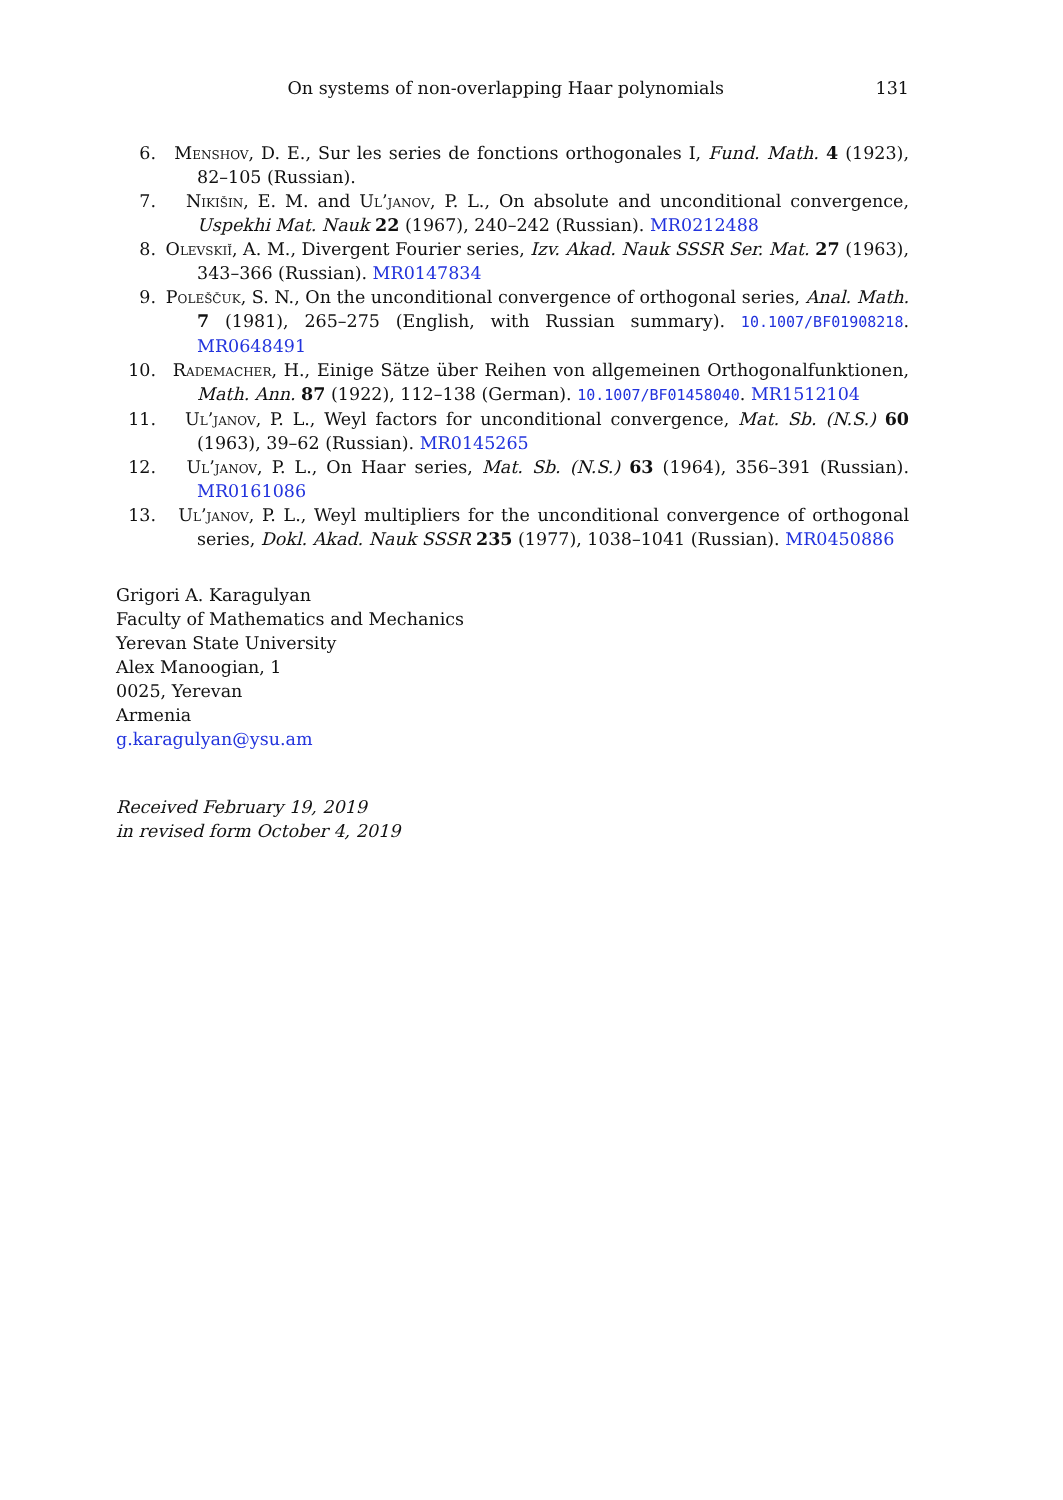On systems of non-overlapping Haar polynomials 131
6. Menshov, D. E., Sur les series de fonctions orthogonales I, Fund. Math. 4 (1923), 82–105 (Russian).
7. Nikišin, E. M. and Ul’janov, P. L., On absolute and unconditional convergence, Uspekhi Mat. Nauk 22 (1967), 240–242 (Russian). MR0212488
8. Olevskiĭ, A. M., Divergent Fourier series, Izv. Akad. Nauk SSSR Ser. Mat. 27 (1963), 343–366 (Russian). MR0147834
9. Poleščuk, S. N., On the unconditional convergence of orthogonal series, Anal. Math. 7 (1981), 265–275 (English, with Russian summary). 10.1007/BF01908218. MR0648491
10. Rademacher, H., Einige Sätze über Reihen von allgemeinen Orthogonalfunktionen, Math. Ann. 87 (1922), 112–138 (German). 10.1007/BF01458040. MR1512104
11. Ul’janov, P. L., Weyl factors for unconditional convergence, Mat. Sb. (N.S.) 60 (1963), 39–62 (Russian). MR0145265
12. Ul’janov, P. L., On Haar series, Mat. Sb. (N.S.) 63 (1964), 356–391 (Russian). MR0161086
13. Ul’janov, P. L., Weyl multipliers for the unconditional convergence of orthogonal series, Dokl. Akad. Nauk SSSR 235 (1977), 1038–1041 (Russian). MR0450886
Grigori A. Karagulyan
Faculty of Mathematics and Mechanics
Yerevan State University
Alex Manoogian, 1
0025, Yerevan
Armenia
g.karagulyan@ysu.am
Received February 19, 2019
in revised form October 4, 2019